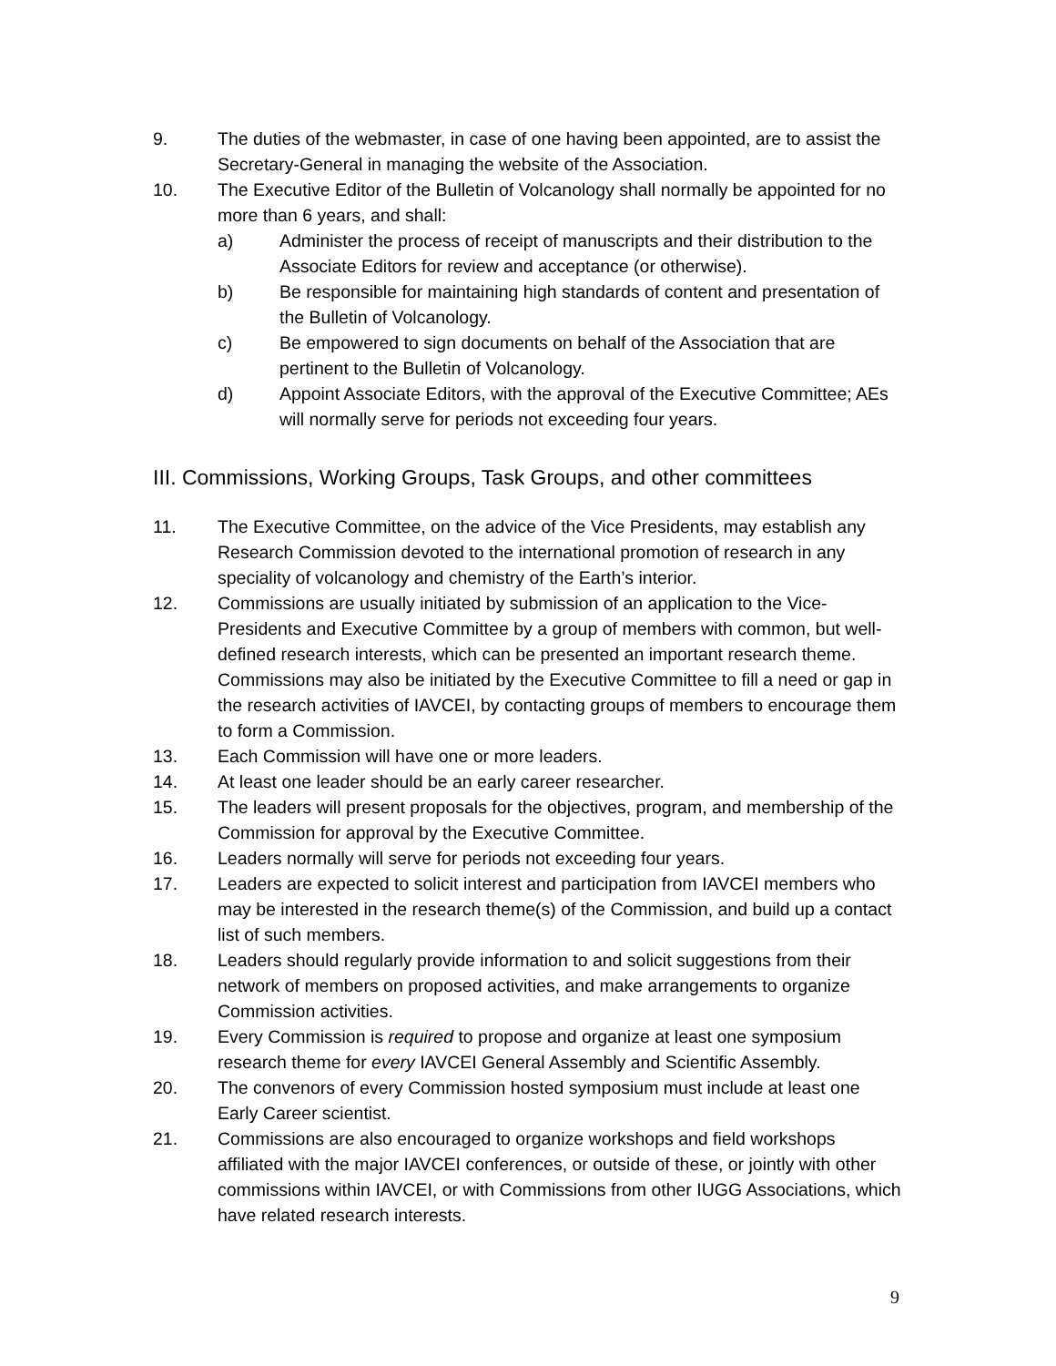9. The duties of the webmaster, in case of one having been appointed, are to assist the Secretary-General in managing the website of the Association.
10. The Executive Editor of the Bulletin of Volcanology shall normally be appointed for no more than 6 years, and shall:
a) Administer the process of receipt of manuscripts and their distribution to the Associate Editors for review and acceptance (or otherwise).
b) Be responsible for maintaining high standards of content and presentation of the Bulletin of Volcanology.
c) Be empowered to sign documents on behalf of the Association that are pertinent to the Bulletin of Volcanology.
d) Appoint Associate Editors, with the approval of the Executive Committee; AEs will normally serve for periods not exceeding four years.
III. Commissions, Working Groups, Task Groups, and other committees
11. The Executive Committee, on the advice of the Vice Presidents, may establish any Research Commission devoted to the international promotion of research in any speciality of volcanology and chemistry of the Earth’s interior.
12. Commissions are usually initiated by submission of an application to the Vice-Presidents and Executive Committee by a group of members with common, but well-defined research interests, which can be presented an important research theme. Commissions may also be initiated by the Executive Committee to fill a need or gap in the research activities of IAVCEI, by contacting groups of members to encourage them to form a Commission.
13. Each Commission will have one or more leaders.
14. At least one leader should be an early career researcher.
15. The leaders will present proposals for the objectives, program, and membership of the Commission for approval by the Executive Committee.
16. Leaders normally will serve for periods not exceeding four years.
17. Leaders are expected to solicit interest and participation from IAVCEI members who may be interested in the research theme(s) of the Commission, and build up a contact list of such members.
18. Leaders should regularly provide information to and solicit suggestions from their network of members on proposed activities, and make arrangements to organize Commission activities.
19. Every Commission is required to propose and organize at least one symposium research theme for every IAVCEI General Assembly and Scientific Assembly.
20. The convenors of every Commission hosted symposium must include at least one Early Career scientist.
21. Commissions are also encouraged to organize workshops and field workshops affiliated with the major IAVCEI conferences, or outside of these, or jointly with other commissions within IAVCEI, or with Commissions from other IUGG Associations, which have related research interests.
9